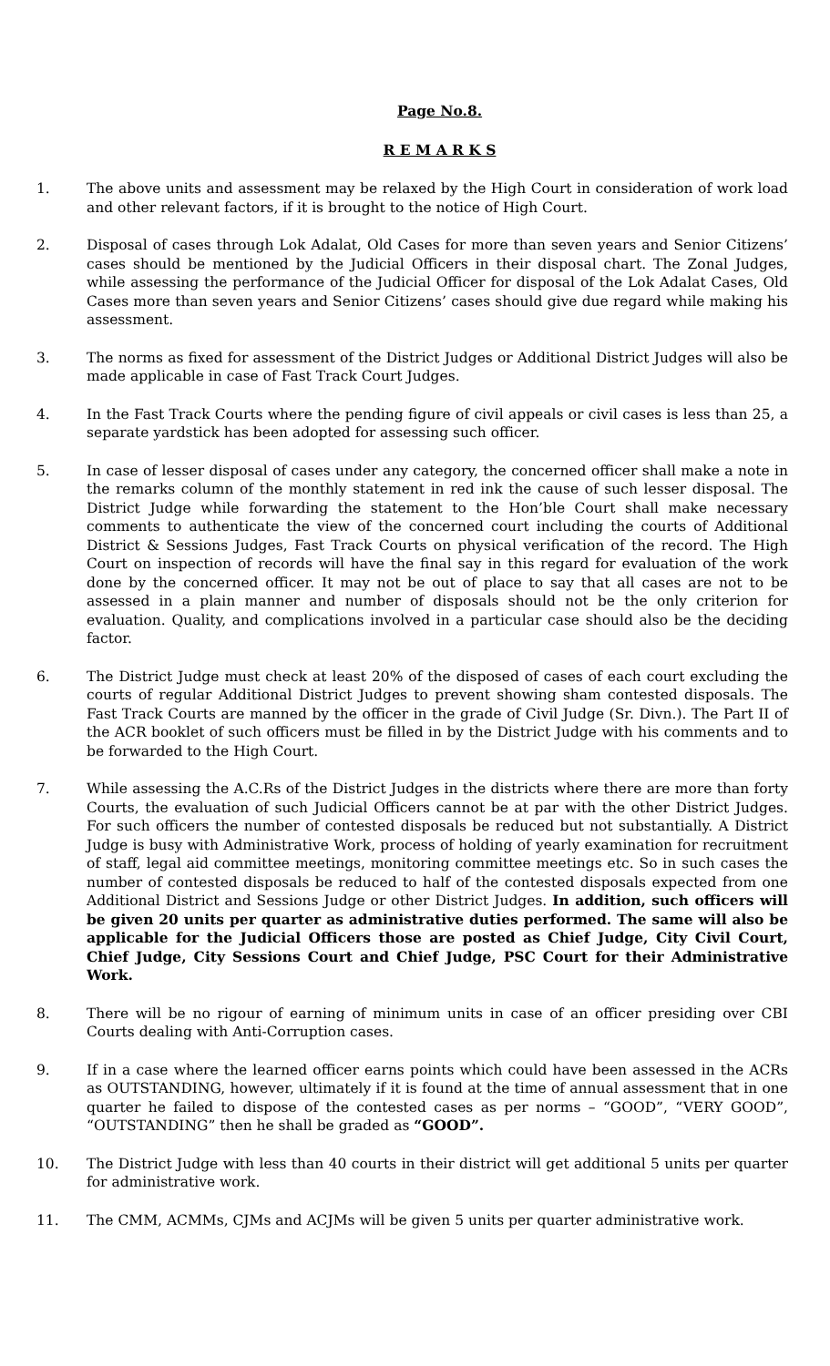Page No.8.
R E M A R K S
1. The above units and assessment may be relaxed by the High Court in consideration of work load and other relevant factors, if it is brought to the notice of High Court.
2. Disposal of cases through Lok Adalat, Old Cases for more than seven years and Senior Citizens’ cases should be mentioned by the Judicial Officers in their disposal chart. The Zonal Judges, while assessing the performance of the Judicial Officer for disposal of the Lok Adalat Cases, Old Cases more than seven years and Senior Citizens’ cases should give due regard while making his assessment.
3. The norms as fixed for assessment of the District Judges or Additional District Judges will also be made applicable in case of Fast Track Court Judges.
4. In the Fast Track Courts where the pending figure of civil appeals or civil cases is less than 25, a separate yardstick has been adopted for assessing such officer.
5. In case of lesser disposal of cases under any category, the concerned officer shall make a note in the remarks column of the monthly statement in red ink the cause of such lesser disposal. The District Judge while forwarding the statement to the Hon’ble Court shall make necessary comments to authenticate the view of the concerned court including the courts of Additional District & Sessions Judges, Fast Track Courts on physical verification of the record. The High Court on inspection of records will have the final say in this regard for evaluation of the work done by the concerned officer. It may not be out of place to say that all cases are not to be assessed in a plain manner and number of disposals should not be the only criterion for evaluation. Quality, and complications involved in a particular case should also be the deciding factor.
6. The District Judge must check at least 20% of the disposed of cases of each court excluding the courts of regular Additional District Judges to prevent showing sham contested disposals. The Fast Track Courts are manned by the officer in the grade of Civil Judge (Sr. Divn.). The Part II of the ACR booklet of such officers must be filled in by the District Judge with his comments and to be forwarded to the High Court.
7. While assessing the A.C.Rs of the District Judges in the districts where there are more than forty Courts, the evaluation of such Judicial Officers cannot be at par with the other District Judges. For such officers the number of contested disposals be reduced but not substantially. A District Judge is busy with Administrative Work, process of holding of yearly examination for recruitment of staff, legal aid committee meetings, monitoring committee meetings etc. So in such cases the number of contested disposals be reduced to half of the contested disposals expected from one Additional District and Sessions Judge or other District Judges. In addition, such officers will be given 20 units per quarter as administrative duties performed. The same will also be applicable for the Judicial Officers those are posted as Chief Judge, City Civil Court, Chief Judge, City Sessions Court and Chief Judge, PSC Court for their Administrative Work.
8. There will be no rigour of earning of minimum units in case of an officer presiding over CBI Courts dealing with Anti-Corruption cases.
9. If in a case where the learned officer earns points which could have been assessed in the ACRs as OUTSTANDING, however, ultimately if it is found at the time of annual assessment that in one quarter he failed to dispose of the contested cases as per norms – “GOOD”, “VERY GOOD”, “OUTSTANDING” then he shall be graded as “GOOD”.
10. The District Judge with less than 40 courts in their district will get additional 5 units per quarter for administrative work.
11. The CMM, ACMMs, CJMs and ACJMs will be given 5 units per quarter administrative work.